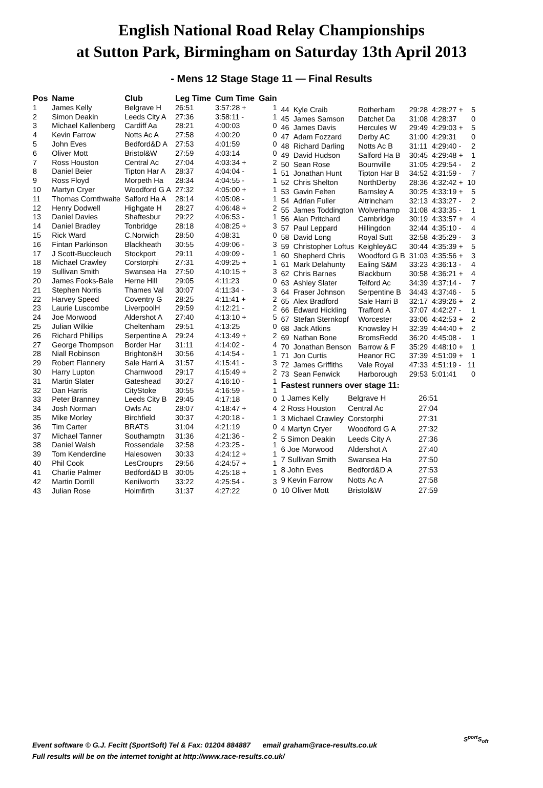English National Road Relay Championships
at Sutton Park, Birmingham on Saturday 13th April 2013
- Mens 12 Stage Stage 11 — Final Results
| Pos | Name | Club | Leg Time | Cum Time | Gain |
| --- | --- | --- | --- | --- | --- |
| 1 | James Kelly | Belgrave H | 26:51 | 3:57:28 + | 1 |
| 2 | Simon Deakin | Leeds City A | 27:36 | 3:58:11 - | 1 |
| 3 | Michael Kallenberg | Cardiff Aa | 28:21 | 4:00:03 | 0 |
| 4 | Kevin Farrow | Notts Ac A | 27:58 | 4:00:20 | 0 |
| 5 | John Eves | Bedford&D A | 27:53 | 4:01:59 | 0 |
| 6 | Oliver Mott | Bristol&W | 27:59 | 4:03:14 | 0 |
| 7 | Ross Houston | Central Ac | 27:04 | 4:03:34 + | 2 |
| 8 | Daniel Beier | Tipton Har A | 28:37 | 4:04:04 - | 1 |
| 9 | Ross Floyd | Morpeth Ha | 28:34 | 4:04:55 - | 1 |
| 10 | Martyn Cryer | Woodford G A | 27:32 | 4:05:00 + | 1 |
| 11 | Thomas Cornthwaite | Salford Ha A | 28:14 | 4:05:08 - | 1 |
| 12 | Henry Dodwell | Highgate H | 28:27 | 4:06:48 + | 2 |
| 13 | Daniel Davies | Shaftesbur | 29:22 | 4:06:53 - | 1 |
| 14 | Daniel Bradley | Tonbridge | 28:18 | 4:08:25 + | 3 |
| 15 | Rick Ward | C.Norwich | 28:50 | 4:08:31 | 0 |
| 16 | Fintan Parkinson | Blackheath | 30:55 | 4:09:06 - | 3 |
| 17 | J Scott-Buccleuch | Stockport | 29:11 | 4:09:09 - | 1 |
| 18 | Michael Crawley | Corstorphi | 27:31 | 4:09:25 + | 1 |
| 19 | Sullivan Smith | Swansea Ha | 27:50 | 4:10:15 + | 3 |
| 20 | James Fooks-Bale | Herne Hill | 29:05 | 4:11:23 | 0 |
| 21 | Stephen Norris | Thames Val | 30:07 | 4:11:34 - | 3 |
| 22 | Harvey Speed | Coventry G | 28:25 | 4:11:41 + | 2 |
| 23 | Laurie Luscombe | LiverpoolH | 29:59 | 4:12:21 - | 2 |
| 24 | Joe Morwood | Aldershot A | 27:40 | 4:13:10 + | 5 |
| 25 | Julian Wilkie | Cheltenham | 29:51 | 4:13:25 | 0 |
| 26 | Richard Phillips | Serpentine A | 29:24 | 4:13:49 + | 2 |
| 27 | George Thompson | Border Har | 31:11 | 4:14:02 - | 4 |
| 28 | Niall Robinson | Brighton&H | 30:56 | 4:14:54 - | 1 |
| 29 | Robert Flannery | Sale Harri A | 31:57 | 4:15:41 - | 3 |
| 30 | Harry Lupton | Charnwood | 29:17 | 4:15:49 + | 2 |
| 31 | Martin Slater | Gateshead | 30:27 | 4:16:10 - | 1 |
| 32 | Dan Harris | CityStoke | 30:55 | 4:16:59 - | 1 |
| 33 | Peter Branney | Leeds City B | 29:45 | 4:17:18 | 0 |
| 34 | Josh Norman | Owls Ac | 28:07 | 4:18:47 + | 4 |
| 35 | Mike Morley | Birchfield | 30:37 | 4:20:18 - | 1 |
| 36 | Tim Carter | BRATS | 31:04 | 4:21:19 | 0 |
| 37 | Michael Tanner | Southamptn | 31:36 | 4:21:36 - | 2 |
| 38 | Daniel Walsh | Rossendale | 32:58 | 4:23:25 - | 1 |
| 39 | Tom Kenderdine | Halesowen | 30:33 | 4:24:12 + | 1 |
| 40 | Phil Cook | LesCrouprs | 29:56 | 4:24:57 + | 1 |
| 41 | Charlie Palmer | Bedford&D B | 30:05 | 4:25:18 + | 1 |
| 42 | Martin Dorrill | Kenilworth | 33:22 | 4:25:54 - | 3 |
| 43 | Julian Rose | Holmfirth | 31:37 | 4:27:22 | 0 |
| 44 | Kyle Craib | Rotherham | 29:28 | 4:28:27 + | 5 |
| 45 | James Samson | Datchet Da | 31:08 | 4:28:37 | 0 |
| 46 | James Davis | Hercules W | 29:49 | 4:29:03 + | 5 |
| 47 | Adam Fozzard | Derby AC | 31:00 | 4:29:31 | 0 |
| 48 | Richard Darling | Notts Ac B | 31:11 | 4:29:40 - | 2 |
| 49 | David Hudson | Salford Ha B | 30:45 | 4:29:48 + | 1 |
| 50 | Sean Rose | Bournville | 31:05 | 4:29:54 - | 2 |
| 51 | Jonathan Hunt | Tipton Har B | 34:52 | 4:31:59 - | 7 |
| 52 | Chris Shelton | NorthDerby | 28:36 | 4:32:42 + | 10 |
| 53 | Gavin Felten | Barnsley A | 30:25 | 4:33:19 + | 5 |
| 54 | Adrian Fuller | Altrincham | 32:13 | 4:33:27 - | 2 |
| 55 | James Toddington | Wolverhamp | 31:08 | 4:33:35 - | 1 |
| 56 | Alan Pritchard | Cambridge | 30:19 | 4:33:57 + | 4 |
| 57 | Paul Leppard | Hillingdon | 32:44 | 4:35:10 - | 4 |
| 58 | David Long | Royal Sutt | 32:58 | 4:35:29 - | 3 |
| 59 | Christopher Loftus | Keighley&C | 30:44 | 4:35:39 + | 5 |
| 60 | Shepherd Chris | Woodford G B | 31:03 | 4:35:56 + | 3 |
| 61 | Mark Delahunty | Ealing S&M | 33:23 | 4:36:13 - | 4 |
| 62 | Chris Barnes | Blackburn | 30:58 | 4:36:21 + | 4 |
| 63 | Ashley Slater | Telford Ac | 34:39 | 4:37:14 - | 7 |
| 64 | Fraser Johnson | Serpentine B | 34:43 | 4:37:46 - | 5 |
| 65 | Alex Bradford | Sale Harri B | 32:17 | 4:39:26 + | 2 |
| 66 | Edward Hickling | Trafford A | 37:07 | 4:42:27 - | 1 |
| 67 | Stefan Sternkopf | Worcester | 33:06 | 4:42:53 + | 2 |
| 68 | Jack Atkins | Knowsley H | 32:39 | 4:44:40 + | 2 |
| 69 | Nathan Bone | BromsRedd | 36:20 | 4:45:08 - | 1 |
| 70 | Jonathan Benson | Barrow & F | 35:29 | 4:48:10 + | 1 |
| 71 | Jon Curtis | Heanor RC | 37:39 | 4:51:09 + | 1 |
| 72 | James Griffiths | Vale Royal | 47:33 | 4:51:19 - | 11 |
| 73 | Sean Fenwick | Harborough | 29:53 | 5:01:41 | 0 |
Fastest runners over stage 11:
| 1 James Kelly | Belgrave H | 26:51 |
| 2 Ross Houston | Central Ac | 27:04 |
| 3 Michael Crawley | Corstorphi | 27:31 |
| 4 Martyn Cryer | Woodford G A | 27:32 |
| 5 Simon Deakin | Leeds City A | 27:36 |
| 6 Joe Morwood | Aldershot A | 27:40 |
| 7 Sullivan Smith | Swansea Ha | 27:50 |
| 8 John Eves | Bedford&D A | 27:53 |
| 9 Kevin Farrow | Notts Ac A | 27:58 |
| 10 Oliver Mott | Bristol&W | 27:59 |
Event software © G.J. Fecitt (SportSoft) Tel & Fax: 01204 884887 email graham@race-results.co.uk
Full results will be on the internet tonight at http://www.race-results.co.uk/
S<sup>port</sup>S<sub>oft</sub>